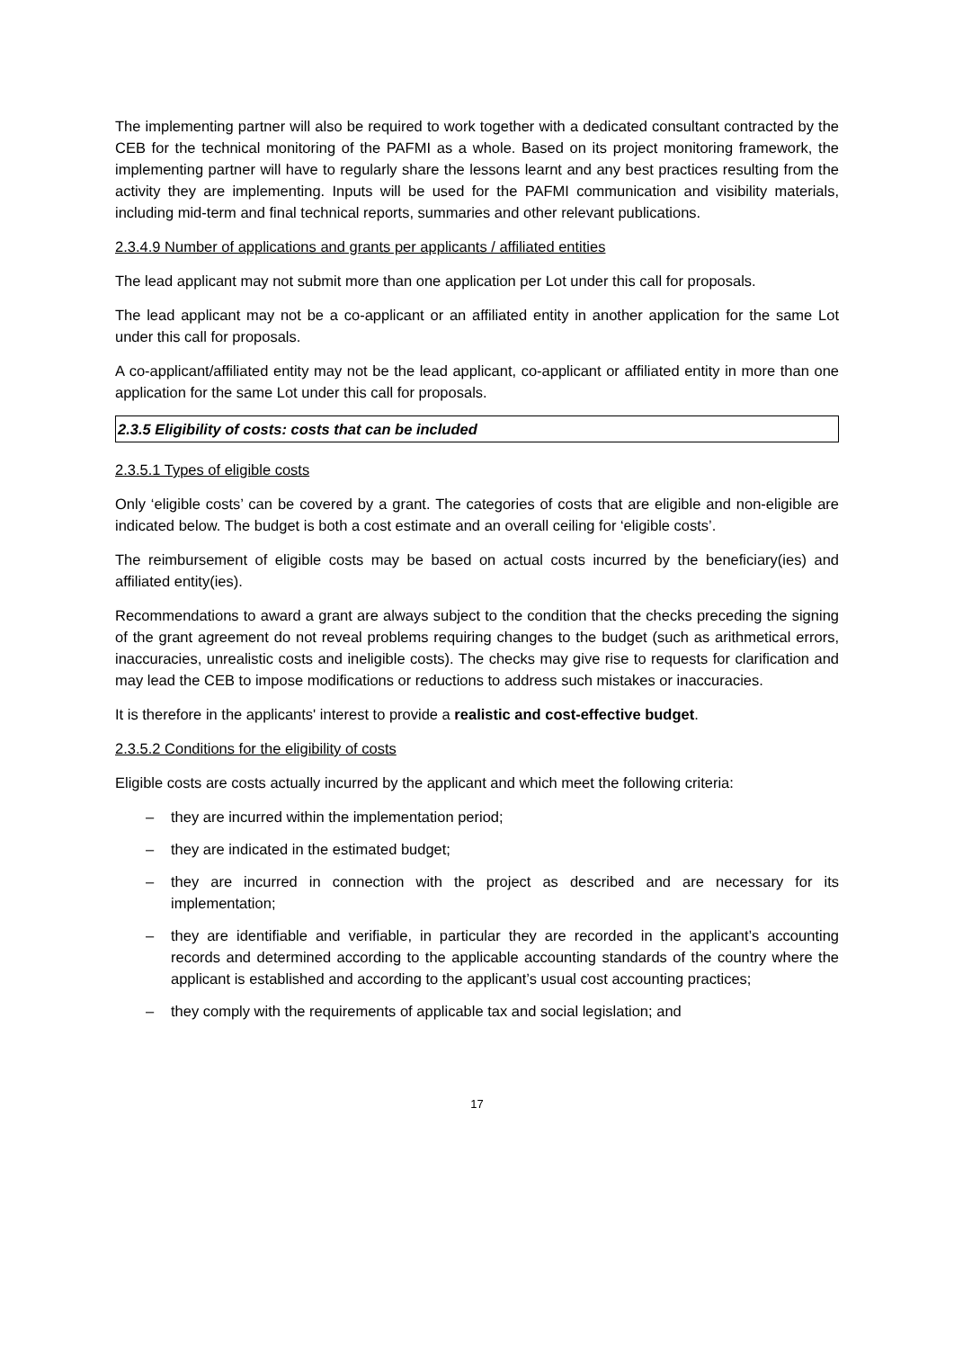The implementing partner will also be required to work together with a dedicated consultant contracted by the CEB for the technical monitoring of the PAFMI as a whole. Based on its project monitoring framework, the implementing partner will have to regularly share the lessons learnt and any best practices resulting from the activity they are implementing. Inputs will be used for the PAFMI communication and visibility materials, including mid-term and final technical reports, summaries and other relevant publications.
2.3.4.9 Number of applications and grants per applicants / affiliated entities
The lead applicant may not submit more than one application per Lot under this call for proposals.
The lead applicant may not be a co-applicant or an affiliated entity in another application for the same Lot under this call for proposals.
A co-applicant/affiliated entity may not be the lead applicant, co-applicant or affiliated entity in more than one application for the same Lot under this call for proposals.
2.3.5 Eligibility of costs: costs that can be included
2.3.5.1 Types of eligible costs
Only ‘eligible costs’ can be covered by a grant. The categories of costs that are eligible and non-eligible are indicated below. The budget is both a cost estimate and an overall ceiling for ‘eligible costs’.
The reimbursement of eligible costs may be based on actual costs incurred by the beneficiary(ies) and affiliated entity(ies).
Recommendations to award a grant are always subject to the condition that the checks preceding the signing of the grant agreement do not reveal problems requiring changes to the budget (such as arithmetical errors, inaccuracies, unrealistic costs and ineligible costs). The checks may give rise to requests for clarification and may lead the CEB to impose modifications or reductions to address such mistakes or inaccuracies.
It is therefore in the applicants' interest to provide a realistic and cost-effective budget.
2.3.5.2 Conditions for the eligibility of costs
Eligible costs are costs actually incurred by the applicant and which meet the following criteria:
– they are incurred within the implementation period;
– they are indicated in the estimated budget;
– they are incurred in connection with the project as described and are necessary for its implementation;
– they are identifiable and verifiable, in particular they are recorded in the applicant’s accounting records and determined according to the applicable accounting standards of the country where the applicant is established and according to the applicant’s usual cost accounting practices;
– they comply with the requirements of applicable tax and social legislation; and
17